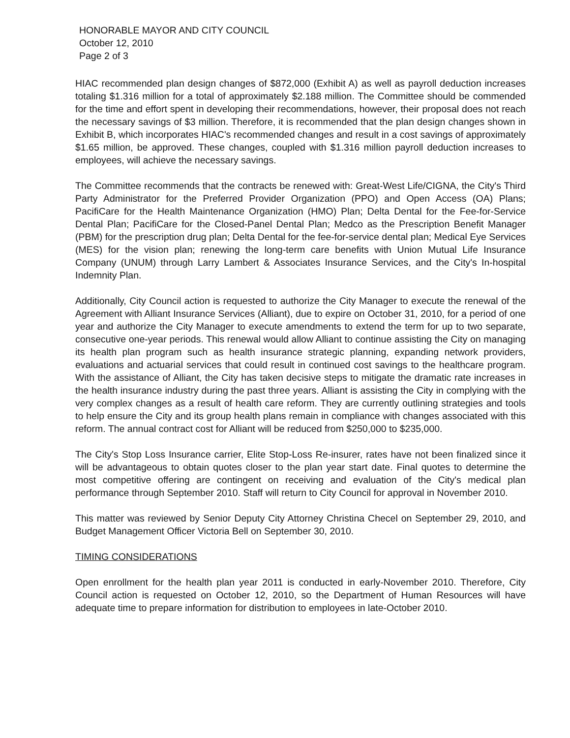HONORABLE MAYOR AND CITY COUNCIL
October 12, 2010
Page 2 of 3
HIAC recommended plan design changes of $872,000 (Exhibit A) as well as payroll deduction increases totaling $1.316 million for a total of approximately $2.188 million. The Committee should be commended for the time and effort spent in developing their recommendations, however, their proposal does not reach the necessary savings of $3 million. Therefore, it is recommended that the plan design changes shown in Exhibit B, which incorporates HIAC's recommended changes and result in a cost savings of approximately $1.65 million, be approved. These changes, coupled with $1.316 million payroll deduction increases to employees, will achieve the necessary savings.
The Committee recommends that the contracts be renewed with: Great-West Life/CIGNA, the City's Third Party Administrator for the Preferred Provider Organization (PPO) and Open Access (OA) Plans; PacifiCare for the Health Maintenance Organization (HMO) Plan; Delta Dental for the Fee-for-Service Dental Plan; PacifiCare for the Closed-Panel Dental Plan; Medco as the Prescription Benefit Manager (PBM) for the prescription drug plan; Delta Dental for the fee-for-service dental plan; Medical Eye Services (MES) for the vision plan; renewing the long-term care benefits with Union Mutual Life Insurance Company (UNUM) through Larry Lambert & Associates Insurance Services, and the City's In-hospital Indemnity Plan.
Additionally, City Council action is requested to authorize the City Manager to execute the renewal of the Agreement with Alliant Insurance Services (Alliant), due to expire on October 31, 2010, for a period of one year and authorize the City Manager to execute amendments to extend the term for up to two separate, consecutive one-year periods. This renewal would allow Alliant to continue assisting the City on managing its health plan program such as health insurance strategic planning, expanding network providers, evaluations and actuarial services that could result in continued cost savings to the healthcare program. With the assistance of Alliant, the City has taken decisive steps to mitigate the dramatic rate increases in the health insurance industry during the past three years. Alliant is assisting the City in complying with the very complex changes as a result of health care reform. They are currently outlining strategies and tools to help ensure the City and its group health plans remain in compliance with changes associated with this reform. The annual contract cost for Alliant will be reduced from $250,000 to $235,000.
The City's Stop Loss Insurance carrier, Elite Stop-Loss Re-insurer, rates have not been finalized since it will be advantageous to obtain quotes closer to the plan year start date. Final quotes to determine the most competitive offering are contingent on receiving and evaluation of the City's medical plan performance through September 2010. Staff will return to City Council for approval in November 2010.
This matter was reviewed by Senior Deputy City Attorney Christina Checel on September 29, 2010, and Budget Management Officer Victoria Bell on September 30, 2010.
TIMING CONSIDERATIONS
Open enrollment for the health plan year 2011 is conducted in early-November 2010. Therefore, City Council action is requested on October 12, 2010, so the Department of Human Resources will have adequate time to prepare information for distribution to employees in late-October 2010.